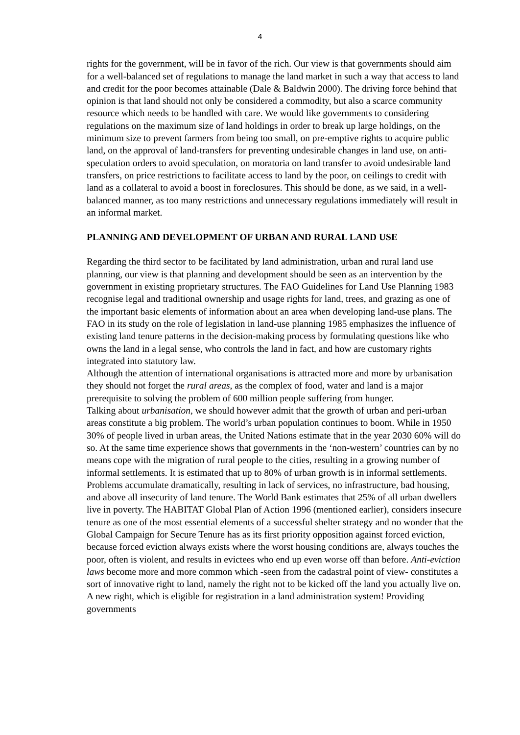4
rights for the government, will be in favor of the rich. Our view is that governments should aim for a well-balanced set of regulations to manage the land market in such a way that access to land and credit for the poor becomes attainable (Dale & Baldwin 2000). The driving force behind that opinion is that land should not only be considered a commodity, but also a scarce community resource which needs to be handled with care. We would like governments to considering regulations on the maximum size of land holdings in order to break up large holdings, on the minimum size to prevent farmers from being too small, on pre-emptive rights to acquire public land, on the approval of land-transfers for preventing undesirable changes in land use, on anti-speculation orders to avoid speculation, on moratoria on land transfer to avoid undesirable land transfers, on price restrictions to facilitate access to land by the poor, on ceilings to credit with land as a collateral to avoid a boost in foreclosures. This should be done, as we said, in a well-balanced manner, as too many restrictions and unnecessary regulations immediately will result in an informal market.
PLANNING AND DEVELOPMENT OF URBAN AND RURAL LAND USE
Regarding the third sector to be facilitated by land administration, urban and rural land use planning, our view is that planning and development should be seen as an intervention by the government in existing proprietary structures. The FAO Guidelines for Land Use Planning 1983 recognise legal and traditional ownership and usage rights for land, trees, and grazing as one of the important basic elements of information about an area when developing land-use plans. The FAO in its study on the role of legislation in land-use planning 1985 emphasizes the influence of existing land tenure patterns in the decision-making process by formulating questions like who owns the land in a legal sense, who controls the land in fact, and how are customary rights integrated into statutory law.
Although the attention of international organisations is attracted more and more by urbanisation they should not forget the rural areas, as the complex of food, water and land is a major prerequisite to solving the problem of 600 million people suffering from hunger.
Talking about urbanisation, we should however admit that the growth of urban and peri-urban areas constitute a big problem. The world’s urban population continues to boom. While in 1950 30% of people lived in urban areas, the United Nations estimate that in the year 2030 60% will do so. At the same time experience shows that governments in the ‘non-western’ countries can by no means cope with the migration of rural people to the cities, resulting in a growing number of informal settlements. It is estimated that up to 80% of urban growth is in informal settlements. Problems accumulate dramatically, resulting in lack of services, no infrastructure, bad housing, and above all insecurity of land tenure. The World Bank estimates that 25% of all urban dwellers live in poverty. The HABITAT Global Plan of Action 1996 (mentioned earlier), considers insecure tenure as one of the most essential elements of a successful shelter strategy and no wonder that the Global Campaign for Secure Tenure has as its first priority opposition against forced eviction, because forced eviction always exists where the worst housing conditions are, always touches the poor, often is violent, and results in evictees who end up even worse off than before. Anti-eviction laws become more and more common which -seen from the cadastral point of view- constitutes a sort of innovative right to land, namely the right not to be kicked off the land you actually live on. A new right, which is eligible for registration in a land administration system! Providing governments